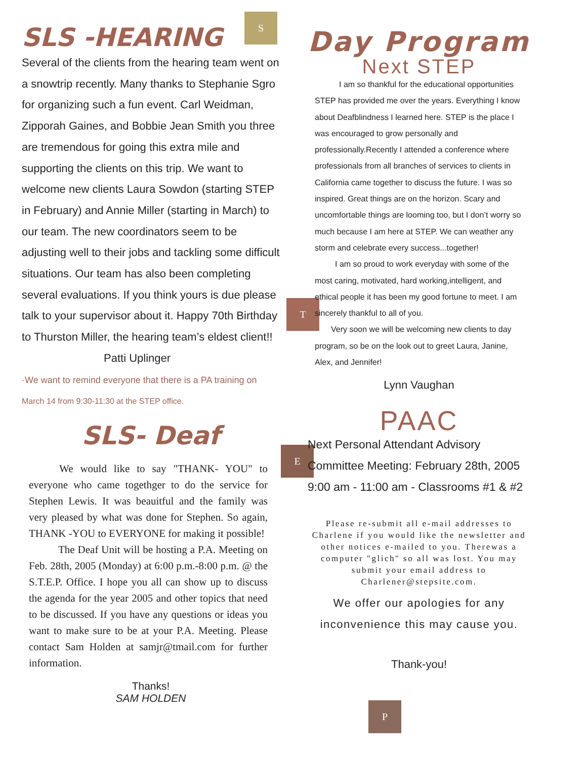SLS -HEARING
Several of the clients from the hearing team went on a snowtrip recently. Many thanks to Stephanie Sgro for organizing such a fun event. Carl Weidman, Zipporah Gaines, and Bobbie Jean Smith you three are tremendous for going this extra mile and supporting the clients on this trip. We want to welcome new clients Laura Sowdon (starting STEP in February) and Annie Miller (starting in March) to our team. The new coordinators seem to be adjusting well to their jobs and tackling some difficult situations. Our team has also been completing several evaluations. If you think yours is due please talk to your supervisor about it. Happy 70th Birthday to Thurston Miller, the hearing team’s eldest client!!
Patti Uplinger
·We want to remind everyone that there is a PA training on
March 14 from 9:30-11:30 at the STEP office.
SLS- Deaf
We would like to say "THANK- YOU" to everyone who came togethger to do the service for Stephen Lewis. It was beauitful and the family was very pleased by what was done for Stephen. So again, THANK -YOU to EVERYONE for making it possible!
The Deaf Unit will be hosting a P.A. Meeting on Feb. 28th, 2005 (Monday) at 6:00 p.m.-8:00 p.m. @ the S.T.E.P. Office. I hope you all can show up to discuss the agenda for the year 2005 and other topics that need to be discussed. If you have any questions or ideas you want to make sure to be at your P.A. Meeting. Please contact Sam Holden at samjr@tmail.com for further information.
Thanks!
SAM HOLDEN
S
T
E
P
Day Program
Next STEP
I am so thankful for the educational opportunities STEP has provided me over the years. Everything I know about Deafblindness I learned here. STEP is the place I was encouraged to grow personally and professionally.Recently I attended a conference where professionals from all branches of services to clients in California came together to discuss the future. I was so inspired. Great things are on the horizon. Scary and uncomfortable things are looming too, but I don’t worry so much because I am here at STEP. We can weather any storm and celebrate every success...together!
I am so proud to work everyday with some of the most caring, motivated, hard working,intelligent, and ethical people it has been my good fortune to meet. I am sincerely thankful to all of you.
Very soon we will be welcoming new clients to day program, so be on the look out to greet Laura, Janine, Alex, and Jennifer!
Lynn Vaughan
PAAC
Next Personal Attendant Advisory Committee Meeting: February 28th, 2005 9:00 am - 11:00 am - Classrooms #1 & #2
Please re-submit all e-mail addresses to Charlene if you would like the newsletter and other notices e-mailed to you. Therewas a computer "glich" so all was lost. You may submit your email address to Charlener@stepsite.com.
We offer our apologies for any inconvenience this may cause you.
Thank-you!